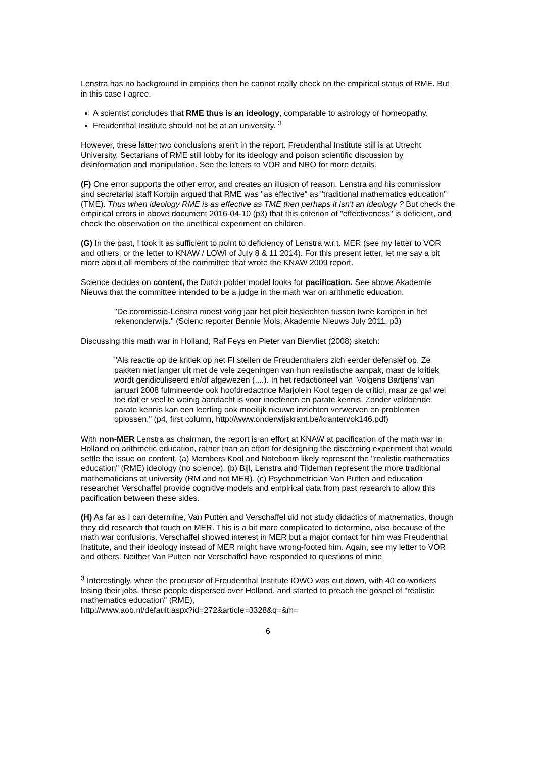Lenstra has no background in empirics then he cannot really check on the empirical status of RME. But in this case I agree.
A scientist concludes that RME thus is an ideology, comparable to astrology or homeopathy.
Freudenthal Institute should not be at an university. <sup>3</sup>
However, these latter two conclusions aren't in the report. Freudenthal Institute still is at Utrecht University. Sectarians of RME still lobby for its ideology and poison scientific discussion by disinformation and manipulation. See the letters to VOR and NRO for more details.
(F) One error supports the other error, and creates an illusion of reason. Lenstra and his commission and secretarial staff Korbijn argued that RME was "as effective" as "traditional mathematics education" (TME). Thus when ideology RME is as effective as TME then perhaps it isn't an ideology ? But check the empirical errors in above document 2016-04-10 (p3) that this criterion of "effectiveness" is deficient, and check the observation on the unethical experiment on children.
(G) In the past, I took it as sufficient to point to deficiency of Lenstra w.r.t. MER (see my letter to VOR and others, or the letter to KNAW / LOWI of July 8 & 11 2014). For this present letter, let me say a bit more about all members of the committee that wrote the KNAW 2009 report.
Science decides on content, the Dutch polder model looks for pacification. See above Akademie Nieuws that the committee intended to be a judge in the math war on arithmetic education.
"De commissie-Lenstra moest vorig jaar het pleit beslechten tussen twee kampen in het rekenonderwijs." (Scienc reporter Bennie Mols, Akademie Nieuws July 2011, p3)
Discussing this math war in Holland, Raf Feys en Pieter van Biervliet (2008) sketch:
"Als reactie op de kritiek op het FI stellen de Freudenthalers zich eerder defensief op. Ze pakken niet langer uit met de vele zegeningen van hun realistische aanpak, maar de kritiek wordt geridiculiseerd en/of afgewezen (....). In het redactioneel van ‘Volgens Bartjens’ van januari 2008 fulmineerde ook hoofdredactrice Marjolein Kool tegen de critici, maar ze gaf wel toe dat er veel te weinig aandacht is voor inoefenen en parate kennis. Zonder voldoende parate kennis kan een leerling ook moeilijk nieuwe inzichten verwerven en problemen oplossen." (p4, first column, http://www.onderwijskrant.be/kranten/ok146.pdf)
With non-MER Lenstra as chairman, the report is an effort at KNAW at pacification of the math war in Holland on arithmetic education, rather than an effort for designing the discerning experiment that would settle the issue on content. (a) Members Kool and Noteboom likely represent the "realistic mathematics education" (RME) ideology (no science). (b) Bijl, Lenstra and Tijdeman represent the more traditional mathematicians at university (RM and not MER). (c) Psychometrician Van Putten and education researcher Verschaffel provide cognitive models and empirical data from past research to allow this pacification between these sides.
(H) As far as I can determine, Van Putten and Verschaffel did not study didactics of mathematics, though they did research that touch on MER. This is a bit more complicated to determine, also because of the math war confusions. Verschaffel showed interest in MER but a major contact for him was Freudenthal Institute, and their ideology instead of MER might have wrong-footed him. Again, see my letter to VOR and others. Neither Van Putten nor Verschaffel have responded to questions of mine.
<sup>3</sup> Interestingly, when the precursor of Freudenthal Institute IOWO was cut down, with 40 co-workers losing their jobs, these people dispersed over Holland, and started to preach the gospel of "realistic mathematics education" (RME),
http://www.aob.nl/default.aspx?id=272&article=3328&q=&m=
6